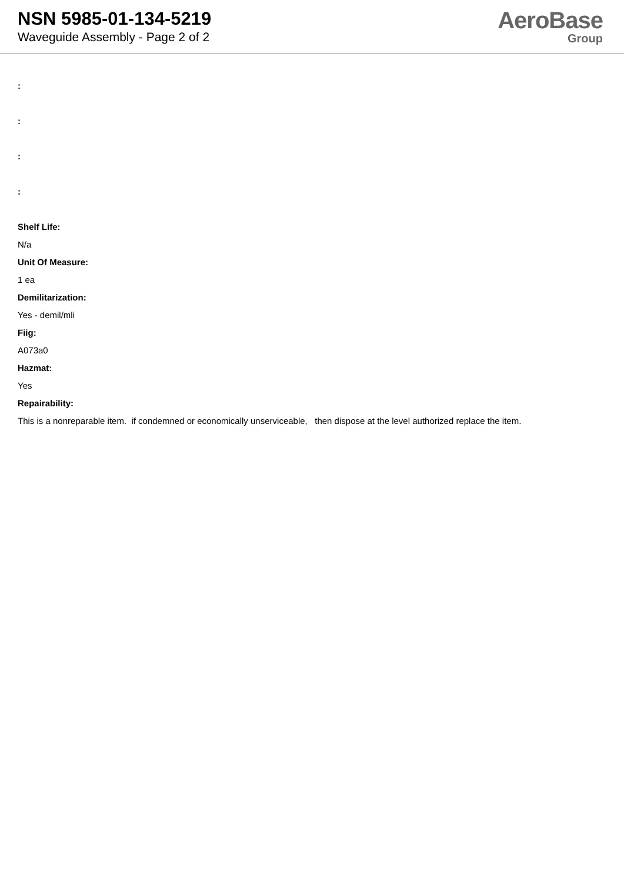NSN 5985-01-134-5219
Waveguide Assembly - Page 2 of 2
AeroBase
Group
:
:
:
:
Shelf Life:
N/a
Unit Of Measure:
1 ea
Demilitarization:
Yes - demil/mli
Fiig:
A073a0
Hazmat:
Yes
Repairability:
This is a nonreparable item. if condemned or economically unserviceable, then dispose at the level authorized replace the item.